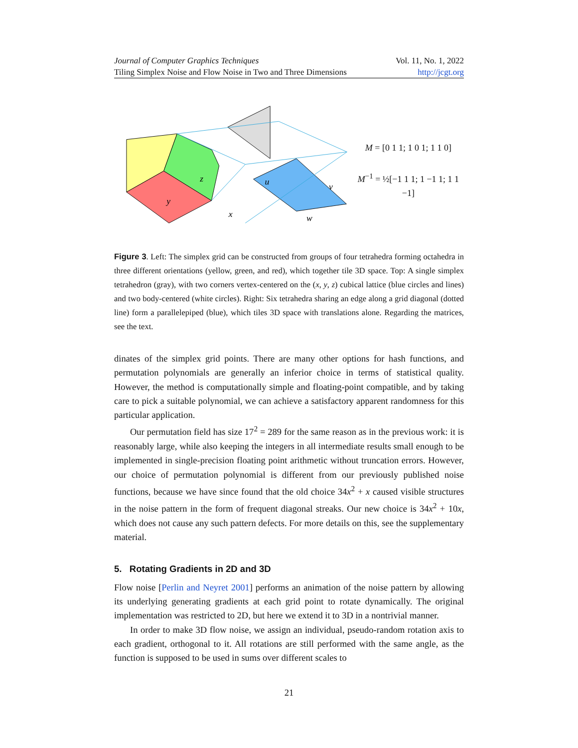Journal of Computer Graphics Techniques
Tiling Simplex Noise and Flow Noise in Two and Three Dimensions
Vol. 11, No. 1, 2022
http://jcgt.org
z
x
y
u
v
w
M = [0 1 1; 1 0 1; 1 1 0]
M<sup>−1</sup> = ½[−1 1 1; 1 −1 1; 1 1 −1]
Figure 3. Left: The simplex grid can be constructed from groups of four tetrahedra forming octahedra in three different orientations (yellow, green, and red), which together tile 3D space. Top: A single simplex tetrahedron (gray), with two corners vertex-centered on the (x, y, z) cubical lattice (blue circles and lines) and two body-centered (white circles). Right: Six tetrahedra sharing an edge along a grid diagonal (dotted line) form a parallelepiped (blue), which tiles 3D space with translations alone. Regarding the matrices, see the text.
dinates of the simplex grid points. There are many other options for hash functions, and permutation polynomials are generally an inferior choice in terms of statistical quality. However, the method is computationally simple and floating-point compatible, and by taking care to pick a suitable polynomial, we can achieve a satisfactory apparent randomness for this particular application.
Our permutation field has size 17<sup>2</sup> = 289 for the same reason as in the previous work: it is reasonably large, while also keeping the integers in all intermediate results small enough to be implemented in single-precision floating point arithmetic without truncation errors. However, our choice of permutation polynomial is different from our previously published noise functions, because we have since found that the old choice 34x<sup>2</sup> + x caused visible structures in the noise pattern in the form of frequent diagonal streaks. Our new choice is 34x<sup>2</sup> + 10x, which does not cause any such pattern defects. For more details on this, see the supplementary material.
5. Rotating Gradients in 2D and 3D
Flow noise [Perlin and Neyret 2001] performs an animation of the noise pattern by allowing its underlying generating gradients at each grid point to rotate dynamically. The original implementation was restricted to 2D, but here we extend it to 3D in a nontrivial manner.
In order to make 3D flow noise, we assign an individual, pseudo-random rotation axis to each gradient, orthogonal to it. All rotations are still performed with the same angle, as the function is supposed to be used in sums over different scales to
21